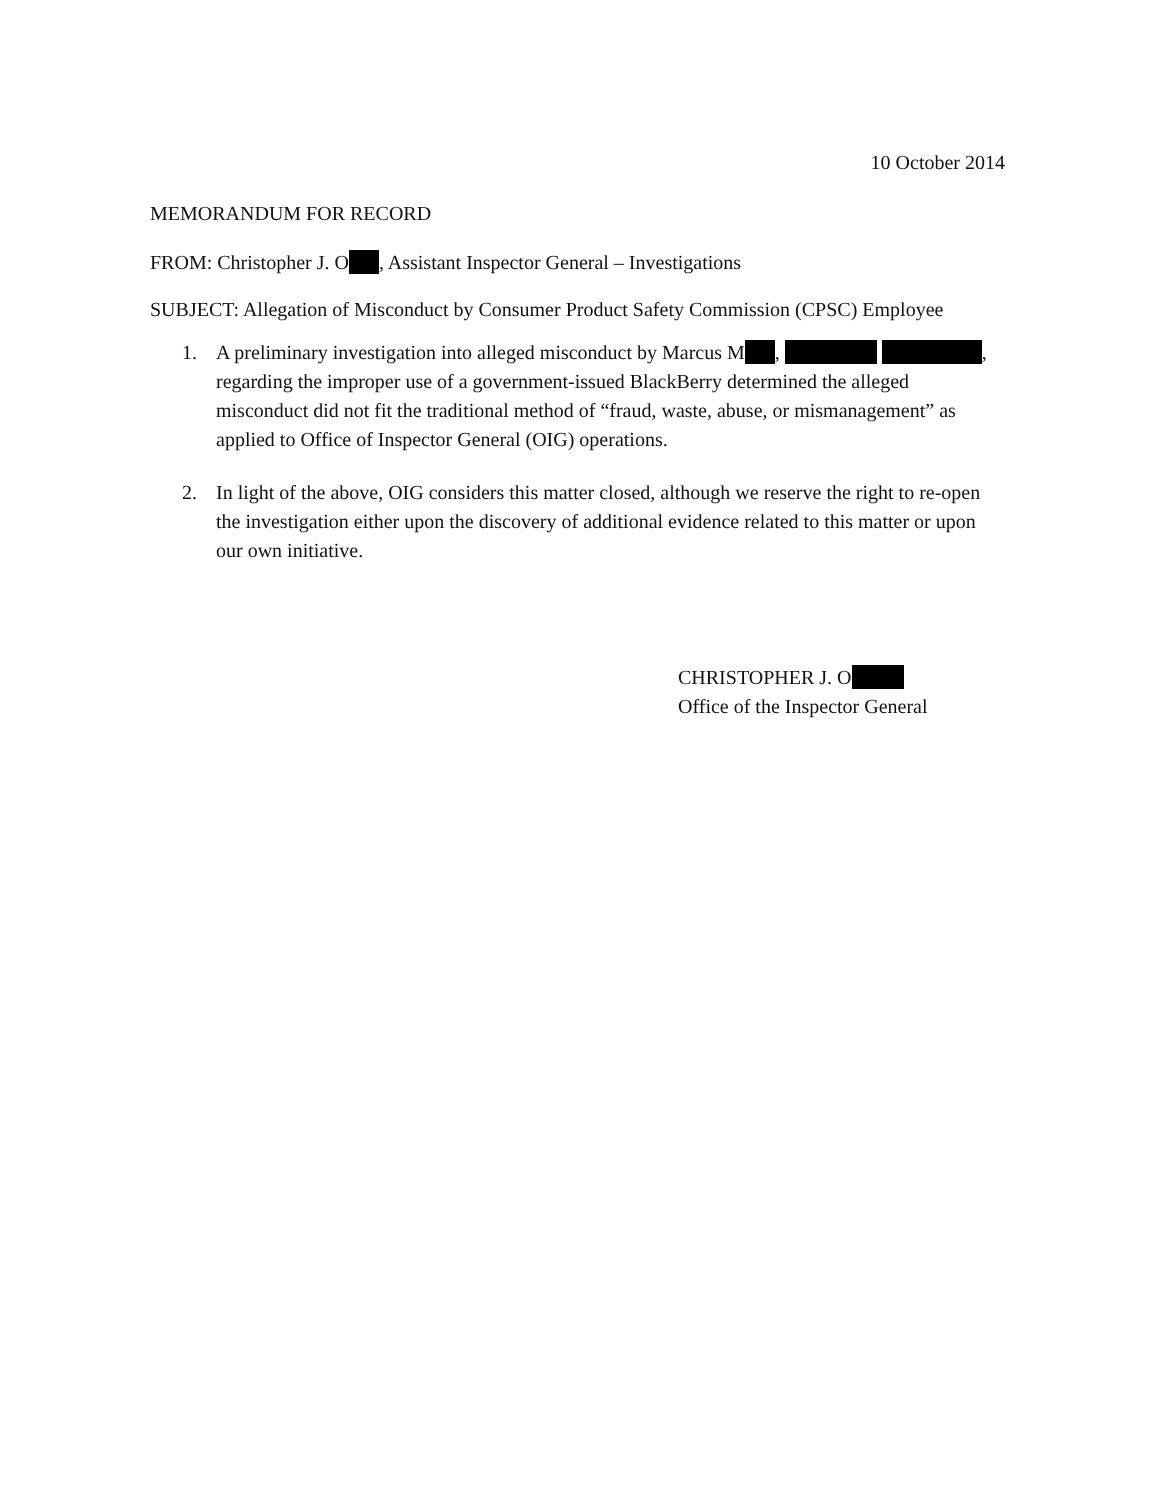10 October 2014
MEMORANDUM FOR RECORD
FROM: Christopher J. O , Assistant Inspector General – Investigations
SUBJECT: Allegation of Misconduct by Consumer Product Safety Commission (CPSC) Employee
1. A preliminary investigation into alleged misconduct by Marcus M , , regarding the improper use of a government-issued BlackBerry determined the alleged misconduct did not fit the traditional method of “fraud, waste, abuse, or mismanagement” as applied to Office of Inspector General (OIG) operations.
2. In light of the above, OIG considers this matter closed, although we reserve the right to re-open the investigation either upon the discovery of additional evidence related to this matter or upon our own initiative.
CHRISTOPHER J. O
Office of the Inspector General